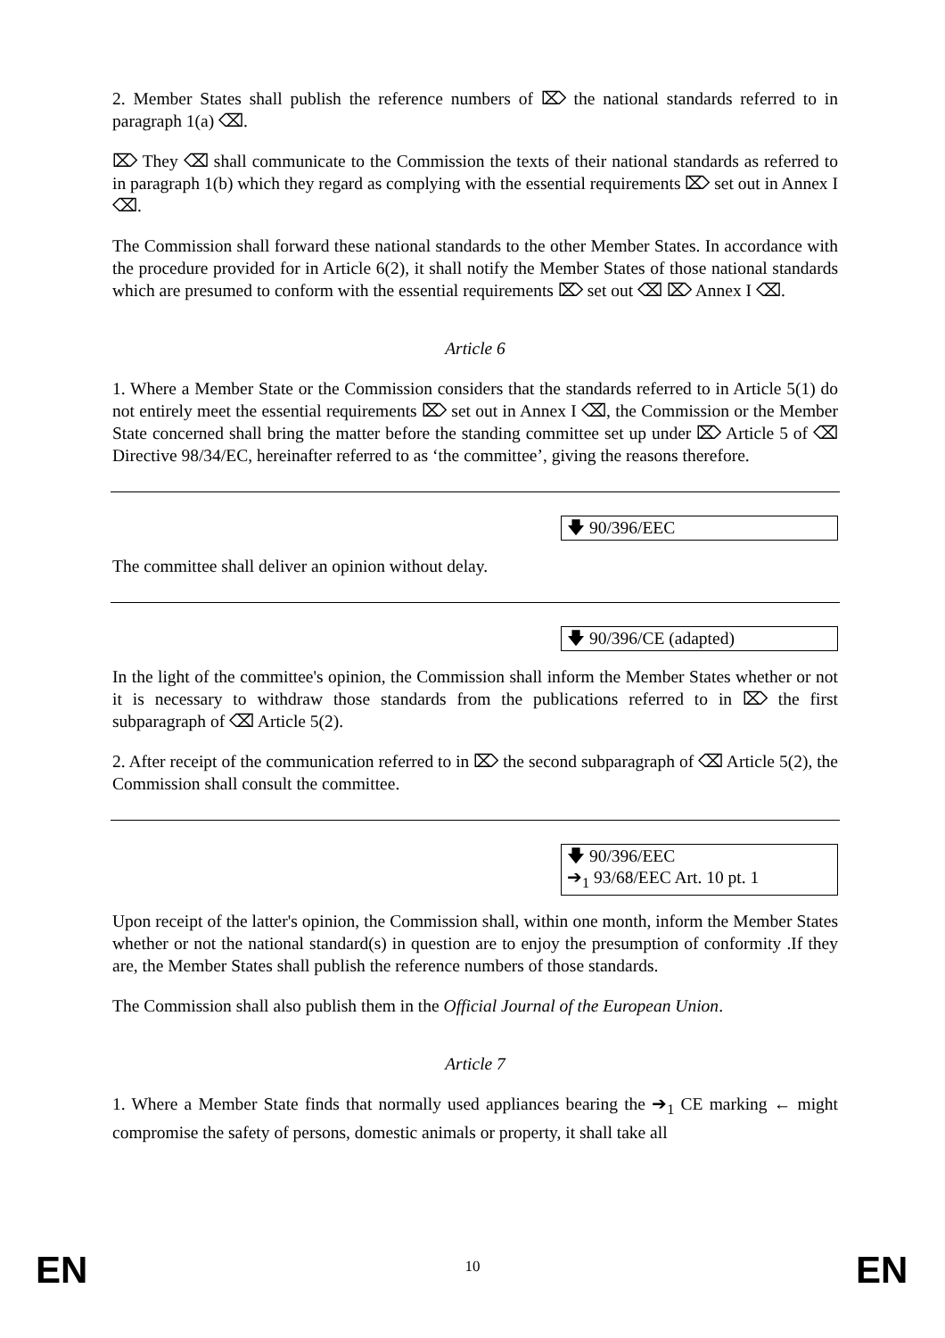2. Member States shall publish the reference numbers of ⌦ the national standards referred to in paragraph 1(a) ⌫.
⌦ They ⌫ shall communicate to the Commission the texts of their national standards as referred to in paragraph 1(b) which they regard as complying with the essential requirements ⌦ set out in Annex I ⌫.
The Commission shall forward these national standards to the other Member States. In accordance with the procedure provided for in Article 6(2), it shall notify the Member States of those national standards which are presumed to conform with the essential requirements ⌦ set out ⌫ ⌦ Annex I ⌫.
Article 6
1. Where a Member State or the Commission considers that the standards referred to in Article 5(1) do not entirely meet the essential requirements ⌦ set out in Annex I ⌫, the Commission or the Member State concerned shall bring the matter before the standing committee set up under ⌦ Article 5 of ⌫ Directive 98/34/EC, hereinafter referred to as ‘the committee’, giving the reasons therefore.
🡇 90/396/EEC
The committee shall deliver an opinion without delay.
🡇 90/396/CE (adapted)
In the light of the committee's opinion, the Commission shall inform the Member States whether or not it is necessary to withdraw those standards from the publications referred to in ⌦ the first subparagraph of ⌫ Article 5(2).
2. After receipt of the communication referred to in ⌦ the second subparagraph of ⌫ Article 5(2), the Commission shall consult the committee.
🡇 90/396/EEC
➔<sub>1</sub> 93/68/EEC Art. 10 pt. 1
Upon receipt of the latter's opinion, the Commission shall, within one month, inform the Member States whether or not the national standard(s) in question are to enjoy the presumption of conformity .If they are, the Member States shall publish the reference numbers of those standards.
The Commission shall also publish them in the Official Journal of the European Union.
Article 7
1. Where a Member State finds that normally used appliances bearing the ➔<sub>1</sub> CE marking ← might compromise the safety of persons, domestic animals or property, it shall take all
EN
10 EN